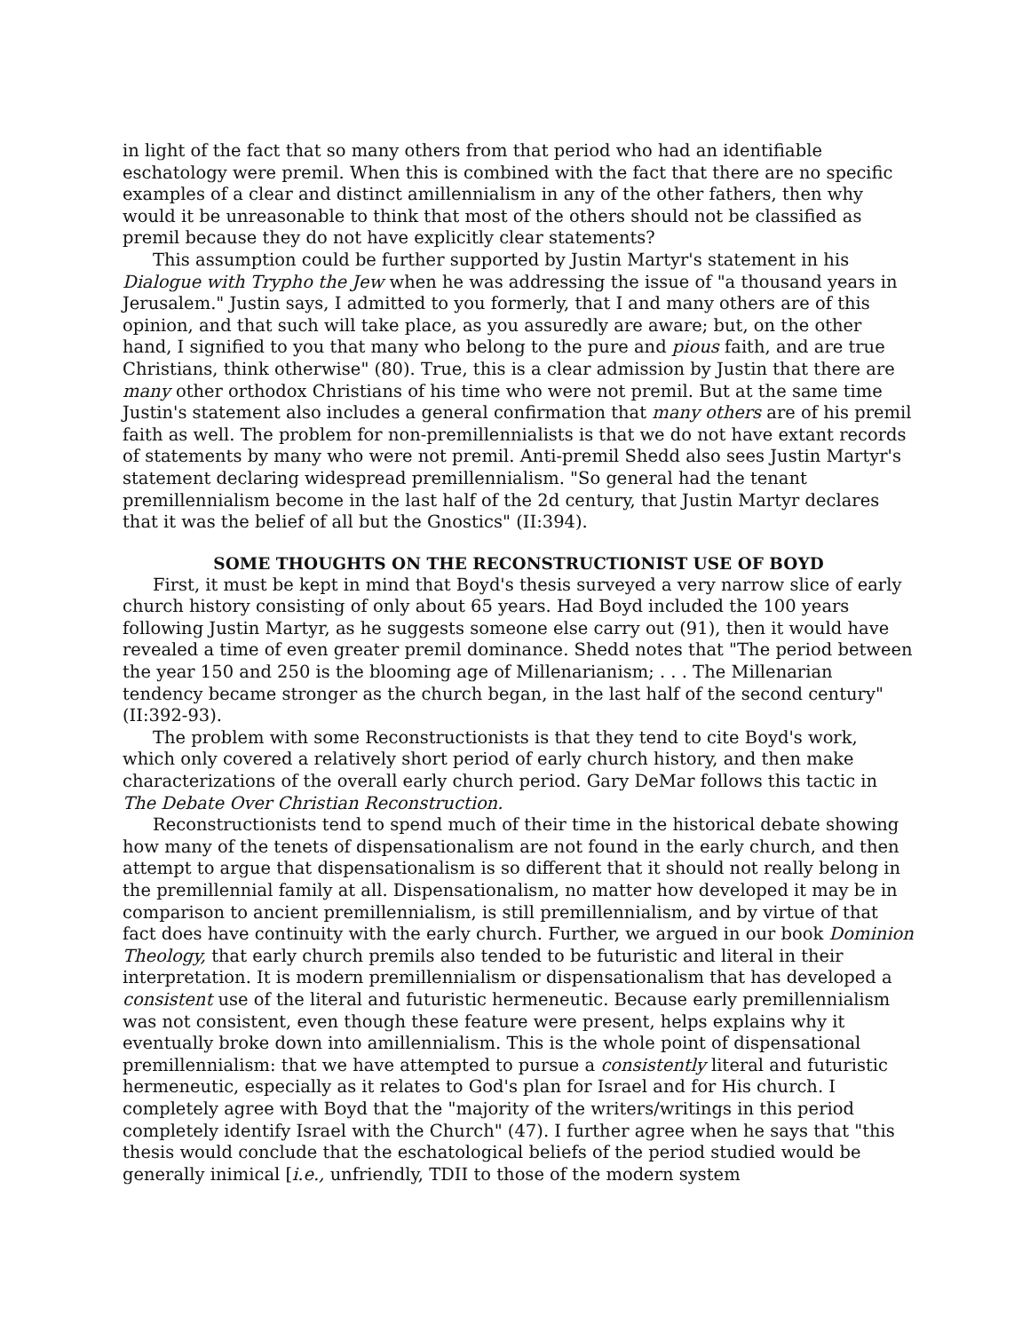in light of the fact that so many others from that period who had an identifiable eschatology were premil. When this is combined with the fact that there are no specific examples of a clear and distinct amillennialism in any of the other fathers, then why would it be unreasonable to think that most of the others should not be classified as premil because they do not have explicitly clear statements?
This assumption could be further supported by Justin Martyr's statement in his Dialogue with Trypho the Jew when he was addressing the issue of "a thousand years in Jerusalem." Justin says, I admitted to you formerly, that I and many others are of this opinion, and that such will take place, as you assuredly are aware; but, on the other hand, I signified to you that many who belong to the pure and pious faith, and are true Christians, think otherwise" (80). True, this is a clear admission by Justin that there are many other orthodox Christians of his time who were not premil. But at the same time Justin's statement also includes a general confirmation that many others are of his premil faith as well. The problem for non-premillennialists is that we do not have extant records of statements by many who were not premil. Anti-premil Shedd also sees Justin Martyr's statement declaring widespread premillennialism. "So general had the tenant premillennialism become in the last half of the 2d century, that Justin Martyr declares that it was the belief of all but the Gnostics" (II:394).
SOME THOUGHTS ON THE RECONSTRUCTIONIST USE OF BOYD
First, it must be kept in mind that Boyd's thesis surveyed a very narrow slice of early church history consisting of only about 65 years. Had Boyd included the 100 years following Justin Martyr, as he suggests someone else carry out (91), then it would have revealed a time of even greater premil dominance. Shedd notes that "The period between the year 150 and 250 is the blooming age of Millenarianism; . . . The Millenarian tendency became stronger as the church began, in the last half of the second century" (II:392-93).
The problem with some Reconstructionists is that they tend to cite Boyd's work, which only covered a relatively short period of early church history, and then make characterizations of the overall early church period. Gary DeMar follows this tactic in The Debate Over Christian Reconstruction.
Reconstructionists tend to spend much of their time in the historical debate showing how many of the tenets of dispensationalism are not found in the early church, and then attempt to argue that dispensationalism is so different that it should not really belong in the premillennial family at all. Dispensationalism, no matter how developed it may be in comparison to ancient premillennialism, is still premillennialism, and by virtue of that fact does have continuity with the early church. Further, we argued in our book Dominion Theology, that early church premils also tended to be futuristic and literal in their interpretation. It is modern premillennialism or dispensationalism that has developed a consistent use of the literal and futuristic hermeneutic. Because early premillennialism was not consistent, even though these feature were present, helps explains why it eventually broke down into amillennialism. This is the whole point of dispensational premillennialism: that we have attempted to pursue a consistently literal and futuristic hermeneutic, especially as it relates to God's plan for Israel and for His church. I completely agree with Boyd that the "majority of the writers/writings in this period completely identify Israel with the Church" (47). I further agree when he says that "this thesis would conclude that the eschatological beliefs of the period studied would be generally inimical [i.e., unfriendly, TDII to those of the modern system